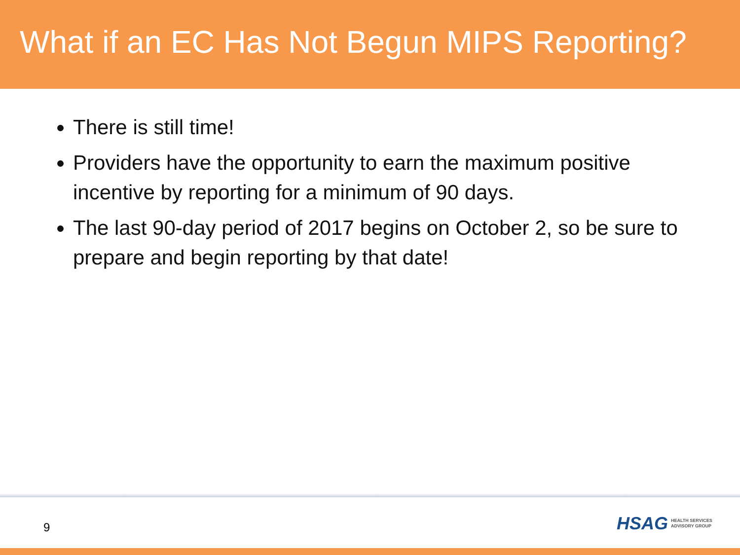What if an EC Has Not Begun MIPS Reporting?
There is still time!
Providers have the opportunity to earn the maximum positive incentive by reporting for a minimum of 90 days.
The last 90-day period of 2017 begins on October 2, so be sure to prepare and begin reporting by that date!
9
HSAG HEALTH SERVICES
ADVISORY GROUP